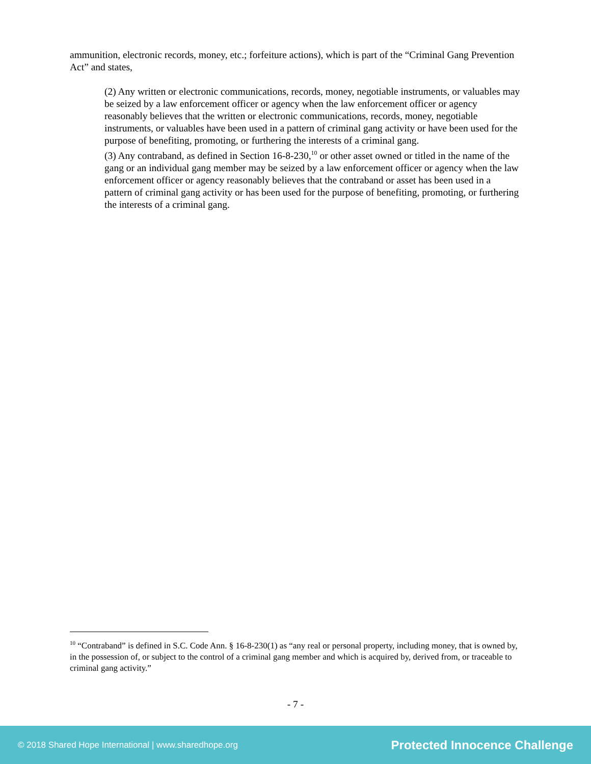ammunition, electronic records, money, etc.; forfeiture actions), which is part of the “Criminal Gang Prevention Act” and states,
(2) Any written or electronic communications, records, money, negotiable instruments, or valuables may be seized by a law enforcement officer or agency when the law enforcement officer or agency reasonably believes that the written or electronic communications, records, money, negotiable instruments, or valuables have been used in a pattern of criminal gang activity or have been used for the purpose of benefiting, promoting, or furthering the interests of a criminal gang.
(3) Any contraband, as defined in Section 16-8-230,<sup>10</sup> or other asset owned or titled in the name of the gang or an individual gang member may be seized by a law enforcement officer or agency when the law enforcement officer or agency reasonably believes that the contraband or asset has been used in a pattern of criminal gang activity or has been used for the purpose of benefiting, promoting, or furthering the interests of a criminal gang.
<sup>10</sup> “Contraband” is defined in S.C. Code Ann. § 16-8-230(1) as “any real or personal property, including money, that is owned by, in the possession of, or subject to the control of a criminal gang member and which is acquired by, derived from, or traceable to criminal gang activity.”
- 7 -
© 2018 Shared Hope International | www.sharedhope.org Protected Innocence Challenge